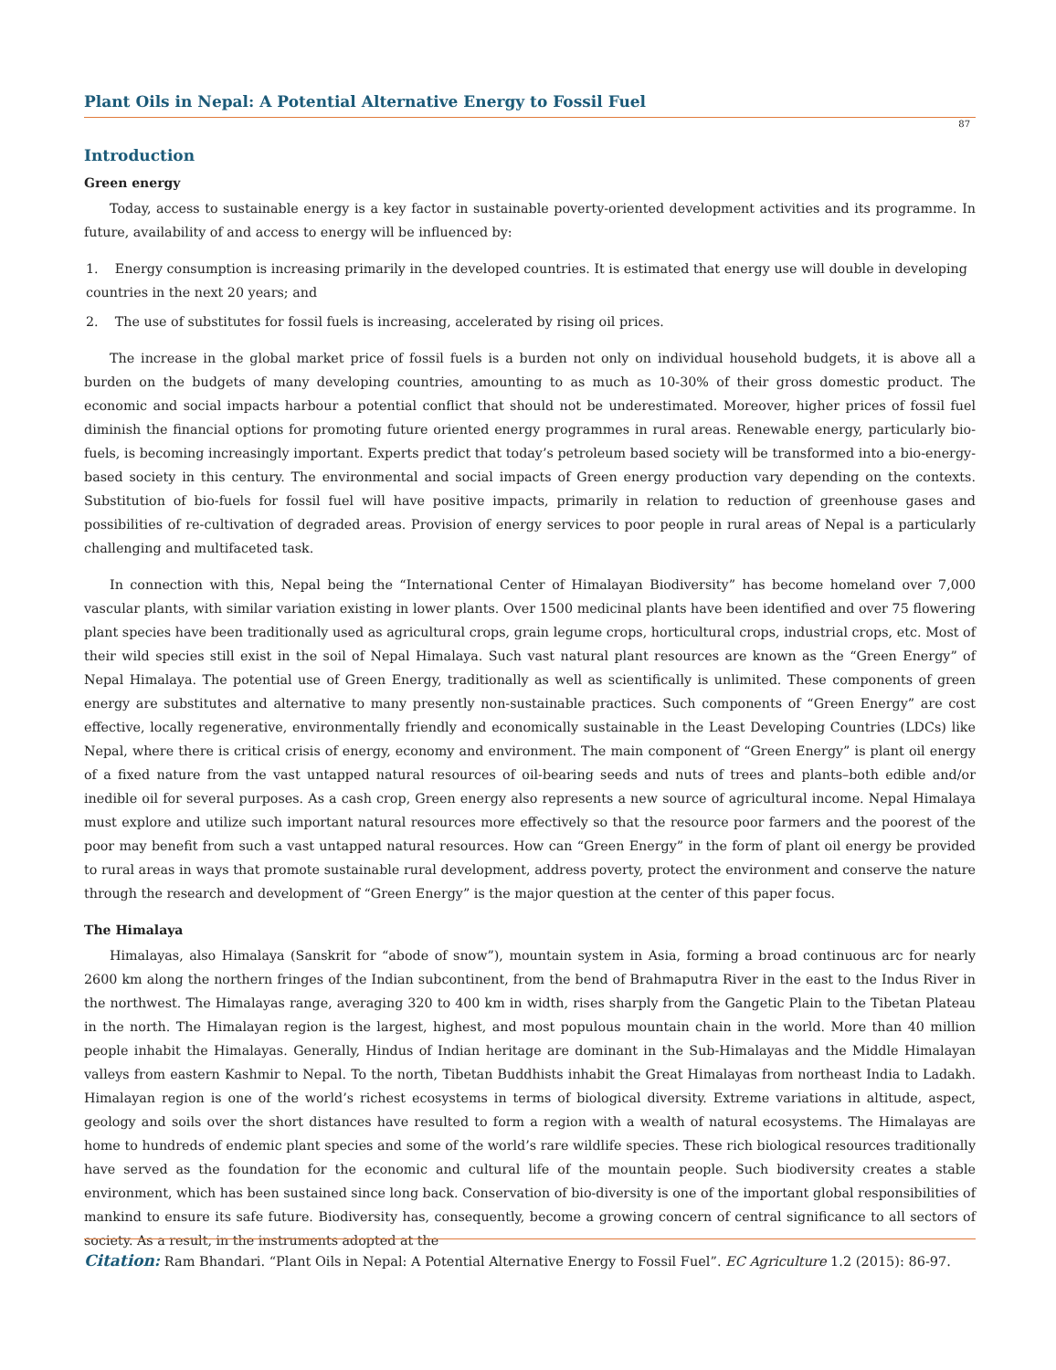Plant Oils in Nepal: A Potential Alternative Energy to Fossil Fuel
87
Introduction
Green energy
Today, access to sustainable energy is a key factor in sustainable poverty-oriented development activities and its programme. In future, availability of and access to energy will be influenced by:
1. Energy consumption is increasing primarily in the developed countries. It is estimated that energy use will double in developing countries in the next 20 years; and
2. The use of substitutes for fossil fuels is increasing, accelerated by rising oil prices.
The increase in the global market price of fossil fuels is a burden not only on individual household budgets, it is above all a burden on the budgets of many developing countries, amounting to as much as 10-30% of their gross domestic product. The economic and social impacts harbour a potential conflict that should not be underestimated. Moreover, higher prices of fossil fuel diminish the financial options for promoting future oriented energy programmes in rural areas. Renewable energy, particularly bio-fuels, is becoming increasingly important. Experts predict that today’s petroleum based society will be transformed into a bio-energy-based society in this century. The environmental and social impacts of Green energy production vary depending on the contexts. Substitution of bio-fuels for fossil fuel will have positive impacts, primarily in relation to reduction of greenhouse gases and possibilities of re-cultivation of degraded areas. Provision of energy services to poor people in rural areas of Nepal is a particularly challenging and multifaceted task.
In connection with this, Nepal being the “International Center of Himalayan Biodiversity” has become homeland over 7,000 vascular plants, with similar variation existing in lower plants. Over 1500 medicinal plants have been identified and over 75 flowering plant species have been traditionally used as agricultural crops, grain legume crops, horticultural crops, industrial crops, etc. Most of their wild species still exist in the soil of Nepal Himalaya. Such vast natural plant resources are known as the “Green Energy” of Nepal Himalaya. The potential use of Green Energy, traditionally as well as scientifically is unlimited. These components of green energy are substitutes and alternative to many presently non-sustainable practices. Such components of “Green Energy” are cost effective, locally regenerative, environmentally friendly and economically sustainable in the Least Developing Countries (LDCs) like Nepal, where there is critical crisis of energy, economy and environment. The main component of “Green Energy” is plant oil energy of a fixed nature from the vast untapped natural resources of oil-bearing seeds and nuts of trees and plants–both edible and/or inedible oil for several purposes. As a cash crop, Green energy also represents a new source of agricultural income. Nepal Himalaya must explore and utilize such important natural resources more effectively so that the resource poor farmers and the poorest of the poor may benefit from such a vast untapped natural resources. How can “Green Energy” in the form of plant oil energy be provided to rural areas in ways that promote sustainable rural development, address poverty, protect the environment and conserve the nature through the research and development of “Green Energy” is the major question at the center of this paper focus.
The Himalaya
Himalayas, also Himalaya (Sanskrit for “abode of snow”), mountain system in Asia, forming a broad continuous arc for nearly 2600 km along the northern fringes of the Indian subcontinent, from the bend of Brahmaputra River in the east to the Indus River in the northwest. The Himalayas range, averaging 320 to 400 km in width, rises sharply from the Gangetic Plain to the Tibetan Plateau in the north. The Himalayan region is the largest, highest, and most populous mountain chain in the world. More than 40 million people inhabit the Himalayas. Generally, Hindus of Indian heritage are dominant in the Sub-Himalayas and the Middle Himalayan valleys from eastern Kashmir to Nepal. To the north, Tibetan Buddhists inhabit the Great Himalayas from northeast India to Ladakh. Himalayan region is one of the world’s richest ecosystems in terms of biological diversity. Extreme variations in altitude, aspect, geology and soils over the short distances have resulted to form a region with a wealth of natural ecosystems. The Himalayas are home to hundreds of endemic plant species and some of the world’s rare wildlife species. These rich biological resources traditionally have served as the foundation for the economic and cultural life of the mountain people. Such biodiversity creates a stable environment, which has been sustained since long back. Conservation of bio-diversity is one of the important global responsibilities of mankind to ensure its safe future. Biodiversity has, consequently, become a growing concern of central significance to all sectors of society. As a result, in the instruments adopted at the
Citation: Ram Bhandari. “Plant Oils in Nepal: A Potential Alternative Energy to Fossil Fuel”. EC Agriculture 1.2 (2015): 86-97.